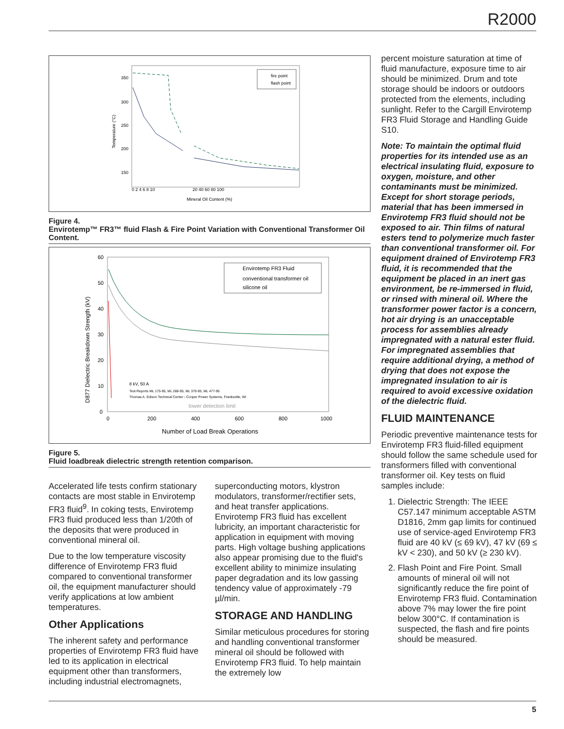R2000
350
300
250
200
150
Temperature (°C)
fire point
flash point
0 2 4 6 8 10
20 40 60 80 100
Mineral Oil Content (%)
Figure 4.
Envirotemp™ FR3™ fluid Flash & Fire Point Variation with Conventional Transformer Oil Content.
60
50
40
30
20
10
0
D877 Dielectric Breakdown Strength (kV)
Envirotemp FR3 Fluid
conventional transformer oil
silicone oil
8 kV, 50 A
Test Reports ML 175-95, ML 288-95, ML 370-95, ML 477-95
Thomas A. Edison Technical Center - Cooper Power Systems, Franksville, WI
lower detection limit
0
200
400
600
800
1000
Number of Load Break Operations
Figure 5.
Fluid loadbreak dielectric strength retention comparison.
Accelerated life tests confirm stationary contacts are most stable in Envirotemp FR3 fluid<sup>9</sup>. In coking tests, Envirotemp FR3 fluid produced less than 1/20th of the deposits that were produced in conventional mineral oil.
Due to the low temperature viscosity difference of Envirotemp FR3 fluid compared to conventional transformer oil, the equipment manufacturer should verify applications at low ambient temperatures.
Other Applications
The inherent safety and performance properties of Envirotemp FR3 fluid have led to its application in electrical equipment other than transformers, including industrial electromagnets,
superconducting motors, klystron modulators, transformer/rectifier sets, and heat transfer applications. Envirotemp FR3 fluid has excellent lubricity, an important characteristic for application in equipment with moving parts. High voltage bushing applications also appear promising due to the fluid's excellent ability to minimize insulating paper degradation and its low gassing tendency value of approximately -79 µl/min.
STORAGE AND HANDLING
Similar meticulous procedures for storing and handling conventional transformer mineral oil should be followed with Envirotemp FR3 fluid. To help maintain the extremely low
percent moisture saturation at time of fluid manufacture, exposure time to air should be minimized. Drum and tote storage should be indoors or outdoors protected from the elements, including sunlight. Refer to the Cargill Envirotemp FR3 Fluid Storage and Handling Guide S10.
Note: To maintain the optimal fluid properties for its intended use as an electrical insulating fluid, exposure to oxygen, moisture, and other contaminants must be minimized. Except for short storage periods, material that has been immersed in Envirotemp FR3 fluid should not be exposed to air. Thin films of natural esters tend to polymerize much faster than conventional transformer oil. For equipment drained of Envirotemp FR3 fluid, it is recommended that the equipment be placed in an inert gas environment, be re-immersed in fluid, or rinsed with mineral oil. Where the transformer power factor is a concern, hot air drying is an unacceptable process for assemblies already impregnated with a natural ester fluid. For impregnated assemblies that require additional drying, a method of drying that does not expose the impregnated insulation to air is required to avoid excessive oxidation of the dielectric fluid.
FLUID MAINTENANCE
Periodic preventive maintenance tests for Envirotemp FR3 fluid-filled equipment should follow the same schedule used for transformers filled with conventional transformer oil. Key tests on fluid samples include:
1. Dielectric Strength: The IEEE C57.147 minimum acceptable ASTM D1816, 2mm gap limits for continued use of service-aged Envirotemp FR3 fluid are 40 kV (≤ 69 kV), 47 kV (69 ≤ kV < 230), and 50 kV (≥ 230 kV).
2. Flash Point and Fire Point. Small amounts of mineral oil will not significantly reduce the fire point of Envirotemp FR3 fluid. Contamination above 7% may lower the fire point below 300°C. If contamination is suspected, the flash and fire points should be measured.
5